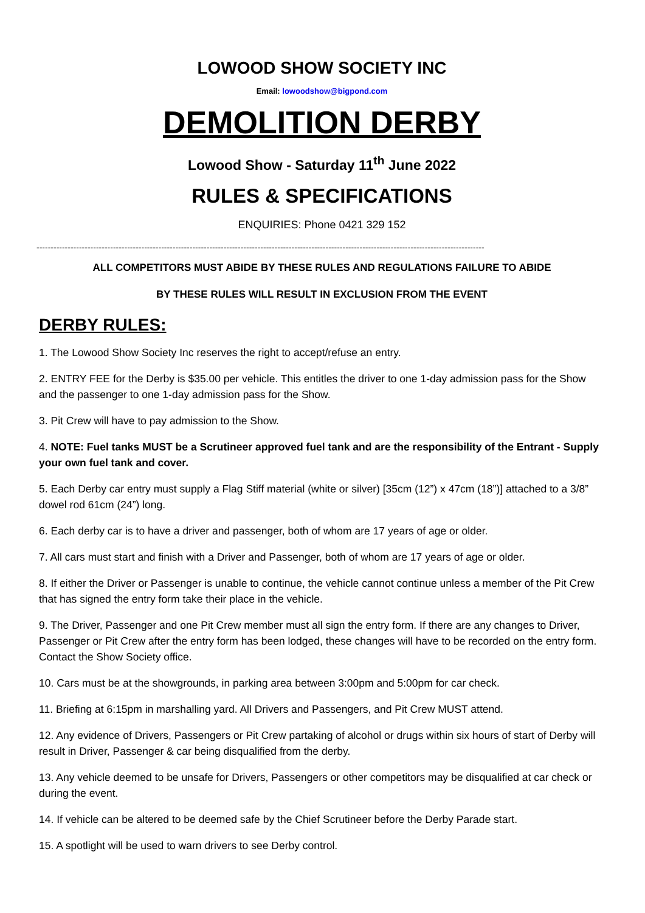LOWOOD SHOW SOCIETY INC
Email: lowoodshow@bigpond.com
DEMOLITION DERBY
Lowood Show - Saturday 11<sup>th</sup> June 2022
RULES & SPECIFICATIONS
ENQUIRIES: Phone 0421 329 152
--------------------------------------------------------------------------------------------------------------------------------------------------------------
ALL COMPETITORS MUST ABIDE BY THESE RULES AND REGULATIONS FAILURE TO ABIDE
BY THESE RULES WILL RESULT IN EXCLUSION FROM THE EVENT
DERBY RULES:
1. The Lowood Show Society Inc reserves the right to accept/refuse an entry.
2. ENTRY FEE for the Derby is $35.00 per vehicle. This entitles the driver to one 1-day admission pass for the Show and the passenger to one 1-day admission pass for the Show.
3. Pit Crew will have to pay admission to the Show.
4. NOTE: Fuel tanks MUST be a Scrutineer approved fuel tank and are the responsibility of the Entrant - Supply your own fuel tank and cover.
5. Each Derby car entry must supply a Flag Stiff material (white or silver) [35cm (12”) x 47cm (18”)] attached to a 3/8” dowel rod 61cm (24”) long.
6. Each derby car is to have a driver and passenger, both of whom are 17 years of age or older.
7. All cars must start and finish with a Driver and Passenger, both of whom are 17 years of age or older.
8. If either the Driver or Passenger is unable to continue, the vehicle cannot continue unless a member of the Pit Crew that has signed the entry form take their place in the vehicle.
9. The Driver, Passenger and one Pit Crew member must all sign the entry form. If there are any changes to Driver, Passenger or Pit Crew after the entry form has been lodged, these changes will have to be recorded on the entry form. Contact the Show Society office.
10. Cars must be at the showgrounds, in parking area between 3:00pm and 5:00pm for car check.
11. Briefing at 6:15pm in marshalling yard. All Drivers and Passengers, and Pit Crew MUST attend.
12. Any evidence of Drivers, Passengers or Pit Crew partaking of alcohol or drugs within six hours of start of Derby will result in Driver, Passenger & car being disqualified from the derby.
13. Any vehicle deemed to be unsafe for Drivers, Passengers or other competitors may be disqualified at car check or during the event.
14. If vehicle can be altered to be deemed safe by the Chief Scrutineer before the Derby Parade start.
15. A spotlight will be used to warn drivers to see Derby control.